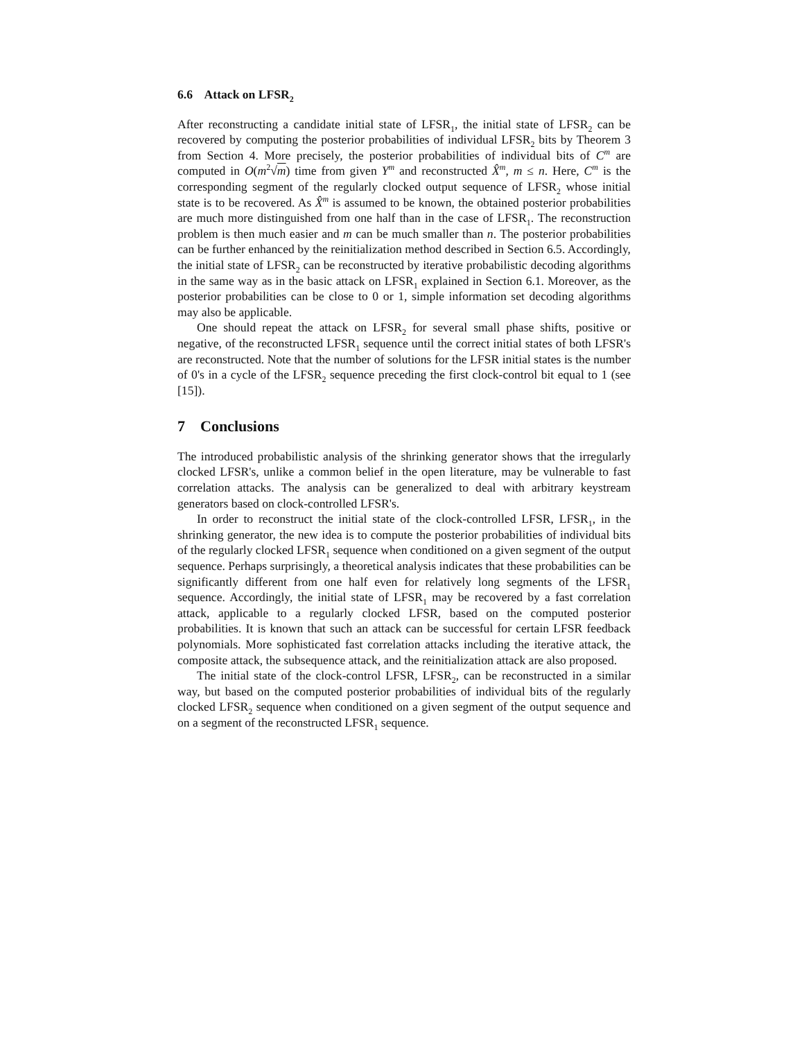6.6 Attack on LFSR<sub>2</sub>
After reconstructing a candidate initial state of LFSR<sub>1</sub>, the initial state of LFSR<sub>2</sub> can be recovered by computing the posterior probabilities of individual LFSR<sub>2</sub> bits by Theorem 3 from Section 4. More precisely, the posterior probabilities of individual bits of C<sup>m</sup> are computed in O(m<sup>2</sup>√m) time from given Y<sup>m</sup> and reconstructed X̂<sup>m</sup>, m ≤ n. Here, C<sup>m</sup> is the corresponding segment of the regularly clocked output sequence of LFSR<sub>2</sub> whose initial state is to be recovered. As X̂<sup>m</sup> is assumed to be known, the obtained posterior probabilities are much more distinguished from one half than in the case of LFSR<sub>1</sub>. The reconstruction problem is then much easier and m can be much smaller than n. The posterior probabilities can be further enhanced by the reinitialization method described in Section 6.5. Accordingly, the initial state of LFSR<sub>2</sub> can be reconstructed by iterative probabilistic decoding algorithms in the same way as in the basic attack on LFSR<sub>1</sub> explained in Section 6.1. Moreover, as the posterior probabilities can be close to 0 or 1, simple information set decoding algorithms may also be applicable.
One should repeat the attack on LFSR<sub>2</sub> for several small phase shifts, positive or negative, of the reconstructed LFSR<sub>1</sub> sequence until the correct initial states of both LFSR's are reconstructed. Note that the number of solutions for the LFSR initial states is the number of 0's in a cycle of the LFSR<sub>2</sub> sequence preceding the first clock-control bit equal to 1 (see [15]).
7 Conclusions
The introduced probabilistic analysis of the shrinking generator shows that the irregularly clocked LFSR's, unlike a common belief in the open literature, may be vulnerable to fast correlation attacks. The analysis can be generalized to deal with arbitrary keystream generators based on clock-controlled LFSR's.
In order to reconstruct the initial state of the clock-controlled LFSR, LFSR<sub>1</sub>, in the shrinking generator, the new idea is to compute the posterior probabilities of individual bits of the regularly clocked LFSR<sub>1</sub> sequence when conditioned on a given segment of the output sequence. Perhaps surprisingly, a theoretical analysis indicates that these probabilities can be significantly different from one half even for relatively long segments of the LFSR<sub>1</sub> sequence. Accordingly, the initial state of LFSR<sub>1</sub> may be recovered by a fast correlation attack, applicable to a regularly clocked LFSR, based on the computed posterior probabilities. It is known that such an attack can be successful for certain LFSR feedback polynomials. More sophisticated fast correlation attacks including the iterative attack, the composite attack, the subsequence attack, and the reinitialization attack are also proposed.
The initial state of the clock-control LFSR, LFSR<sub>2</sub>, can be reconstructed in a similar way, but based on the computed posterior probabilities of individual bits of the regularly clocked LFSR<sub>2</sub> sequence when conditioned on a given segment of the output sequence and on a segment of the reconstructed LFSR<sub>1</sub> sequence.